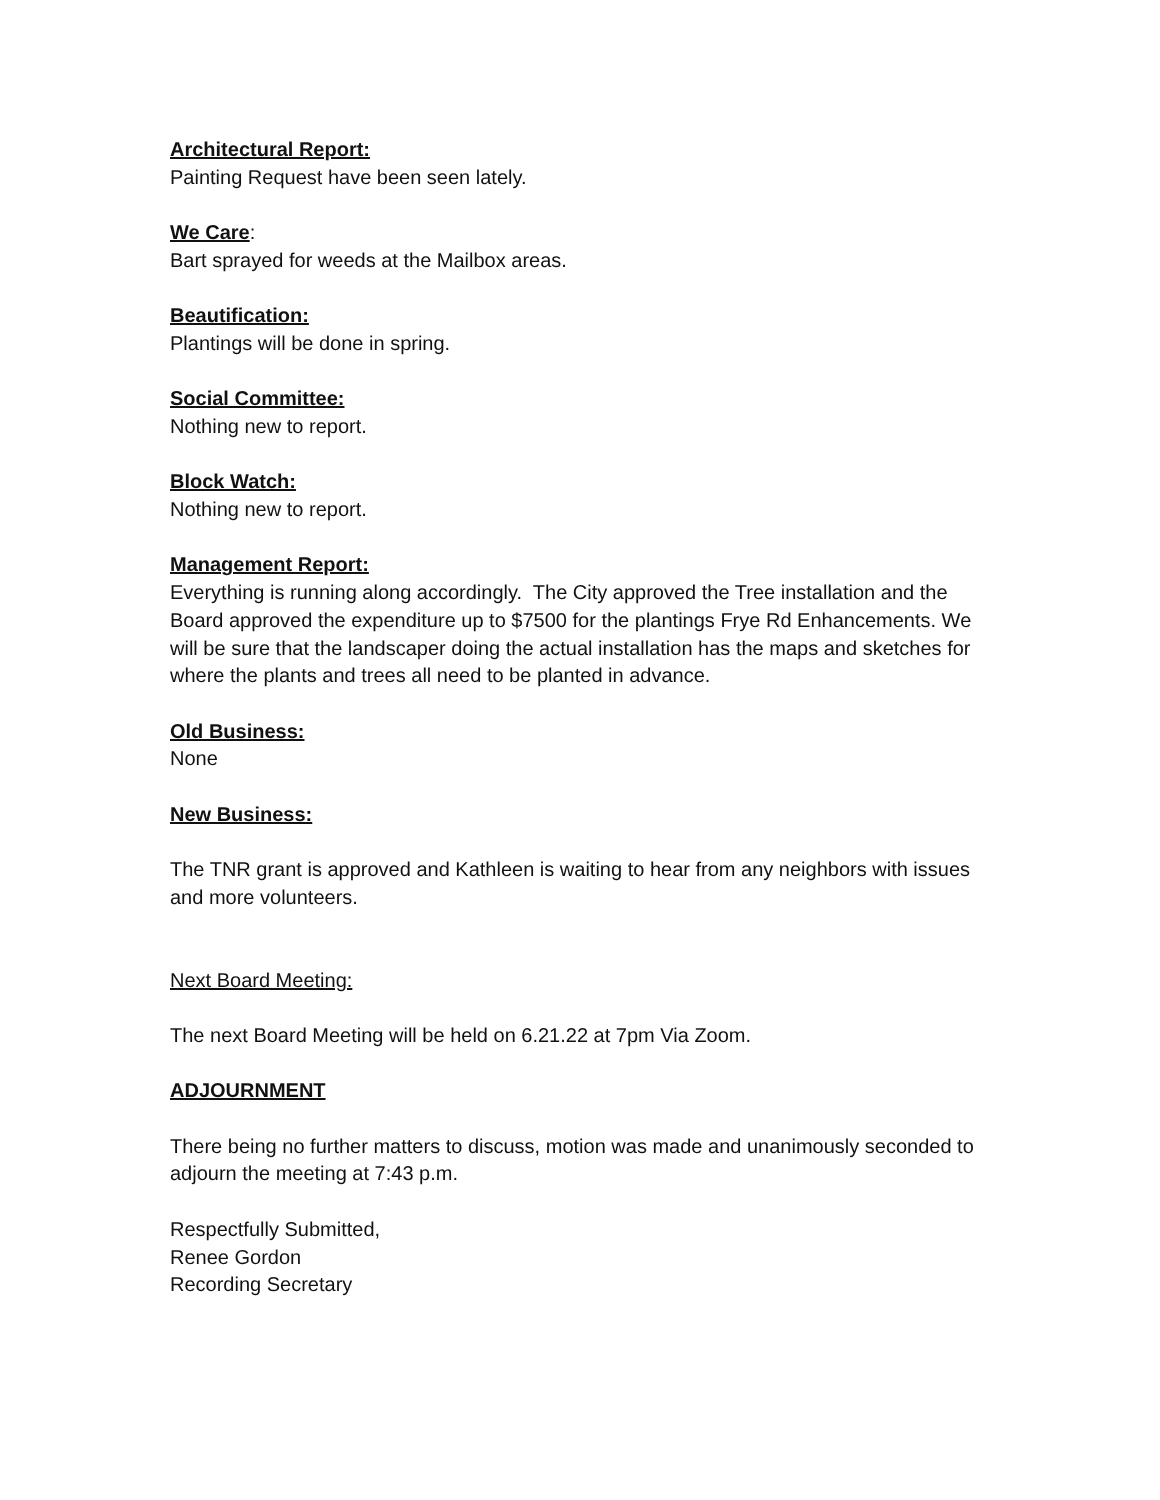Architectural Report:
Painting Request have been seen lately.
We Care:
Bart sprayed for weeds at the Mailbox areas.
Beautification:
Plantings will be done in spring.
Social Committee:
Nothing new to report.
Block Watch:
Nothing new to report.
Management Report:
Everything is running along accordingly. The City approved the Tree installation and the Board approved the expenditure up to $7500 for the plantings Frye Rd Enhancements. We will be sure that the landscaper doing the actual installation has the maps and sketches for where the plants and trees all need to be planted in advance.
Old Business:
None
New Business:
The TNR grant is approved and Kathleen is waiting to hear from any neighbors with issues and more volunteers.
Next Board Meeting:
The next Board Meeting will be held on 6.21.22 at 7pm Via Zoom.
ADJOURNMENT
There being no further matters to discuss, motion was made and unanimously seconded to adjourn the meeting at 7:43 p.m.
Respectfully Submitted,
Renee Gordon
Recording Secretary